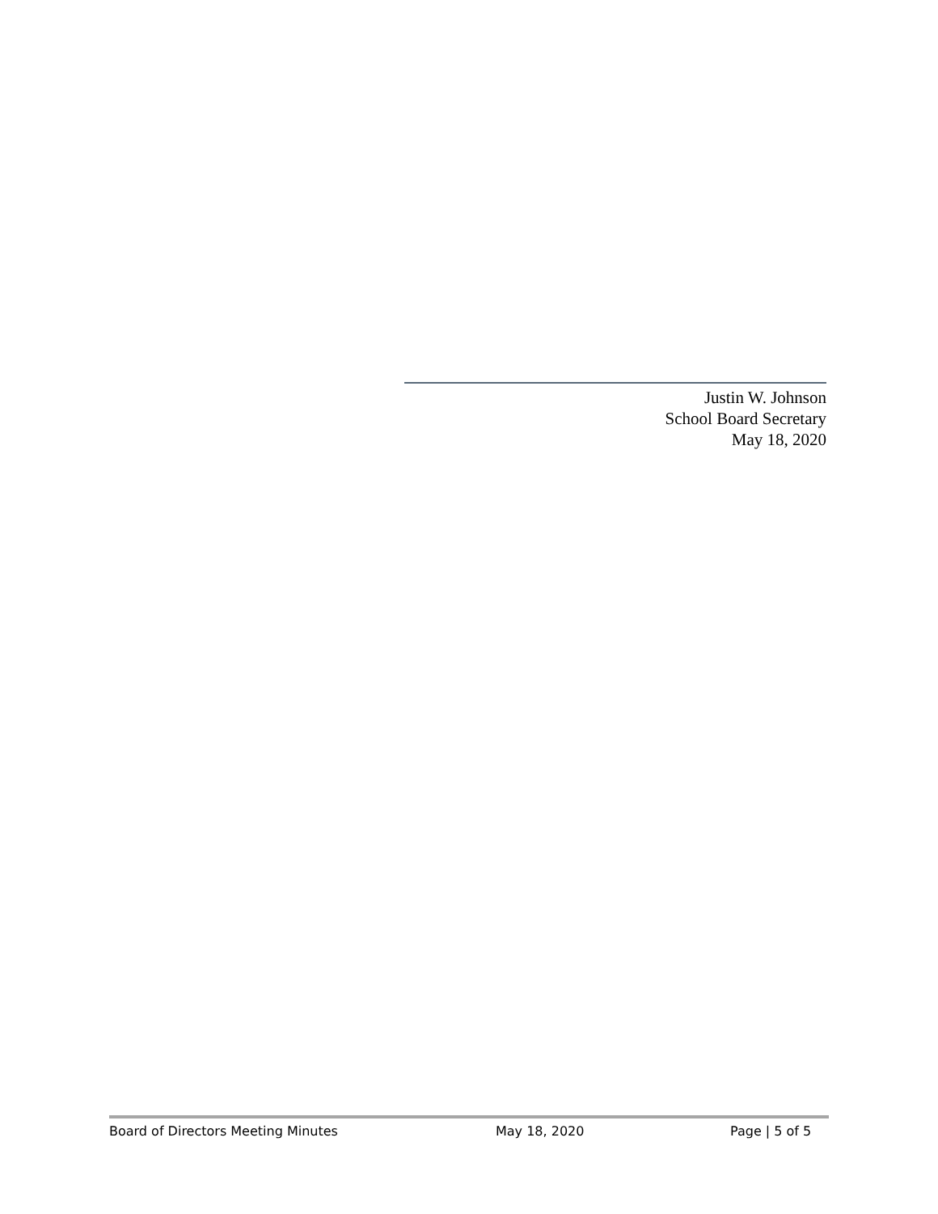Justin W. Johnson
School Board Secretary
May 18, 2020
Board of Directors Meeting Minutes May 18, 2020 Page | 5 of 5